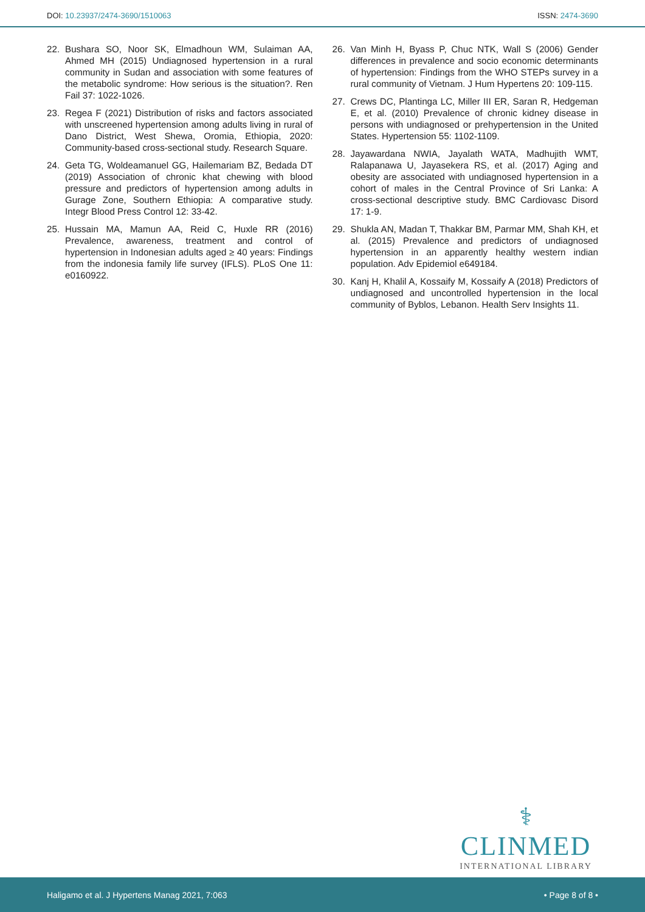DOI: 10.23937/2474-3690/1510063 ISSN: 2474-3690
22. Bushara SO, Noor SK, Elmadhoun WM, Sulaiman AA, Ahmed MH (2015) Undiagnosed hypertension in a rural community in Sudan and association with some features of the metabolic syndrome: How serious is the situation?. Ren Fail 37: 1022-1026.
23. Regea F (2021) Distribution of risks and factors associated with unscreened hypertension among adults living in rural of Dano District, West Shewa, Oromia, Ethiopia, 2020: Community-based cross-sectional study. Research Square.
24. Geta TG, Woldeamanuel GG, Hailemariam BZ, Bedada DT (2019) Association of chronic khat chewing with blood pressure and predictors of hypertension among adults in Gurage Zone, Southern Ethiopia: A comparative study. Integr Blood Press Control 12: 33-42.
25. Hussain MA, Mamun AA, Reid C, Huxle RR (2016) Prevalence, awareness, treatment and control of hypertension in Indonesian adults aged ≥ 40 years: Findings from the indonesia family life survey (IFLS). PLoS One 11: e0160922.
26. Van Minh H, Byass P, Chuc NTK, Wall S (2006) Gender differences in prevalence and socio economic determinants of hypertension: Findings from the WHO STEPs survey in a rural community of Vietnam. J Hum Hypertens 20: 109-115.
27. Crews DC, Plantinga LC, Miller III ER, Saran R, Hedgeman E, et al. (2010) Prevalence of chronic kidney disease in persons with undiagnosed or prehypertension in the United States. Hypertension 55: 1102-1109.
28. Jayawardana NWIA, Jayalath WATA, Madhujith WMT, Ralapanawa U, Jayasekera RS, et al. (2017) Aging and obesity are associated with undiagnosed hypertension in a cohort of males in the Central Province of Sri Lanka: A cross-sectional descriptive study. BMC Cardiovasc Disord 17: 1-9.
29. Shukla AN, Madan T, Thakkar BM, Parmar MM, Shah KH, et al. (2015) Prevalence and predictors of undiagnosed hypertension in an apparently healthy western indian population. Adv Epidemiol e649184.
30. Kanj H, Khalil A, Kossaify M, Kossaify A (2018) Predictors of undiagnosed and uncontrolled hypertension in the local community of Byblos, Lebanon. Health Serv Insights 11.
⚕
CLINMED
INTERNATIONAL LIBRARY
Haligamo et al. J Hypertens Manag 2021, 7:063 • Page 8 of 8 •